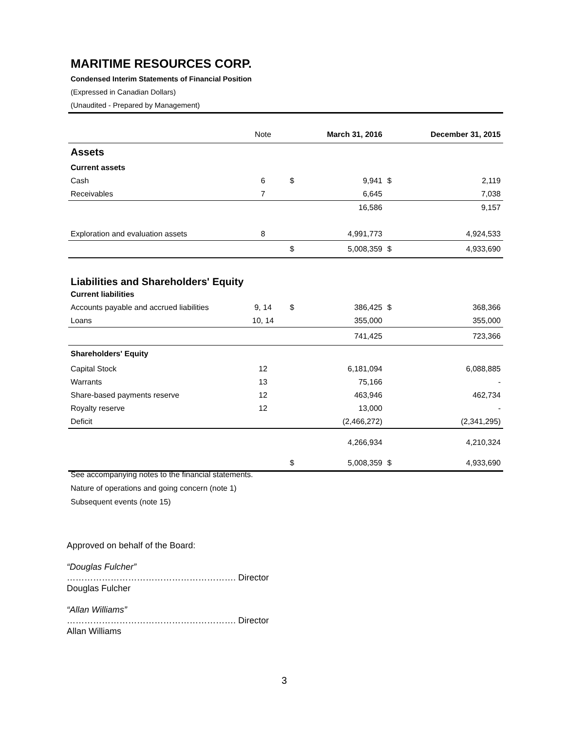MARITIME RESOURCES CORP.
Condensed Interim Statements of Financial Position
(Expressed in Canadian Dollars)
(Unaudited - Prepared by Management)
| | Note | | March 31, 2016 | | December 31, 2015 |
| --- | --- | --- | --- | --- | --- |
| Assets | | | | | |
| Current assets | | | | | |
| Cash | 6 | $ | 9,941 | $ | 2,119 |
| Receivables | 7 | | 6,645 | | 7,038 |
| | | | 16,586 | | 9,157 |
| Exploration and evaluation assets | 8 | | 4,991,773 | | 4,924,533 |
| | | $ | 5,008,359 | $ | 4,933,690 |
| Liabilities and Shareholders' Equity | | | | | |
| Current liabilities | | | | | |
| Accounts payable and accrued liabilities | 9, 14 | $ | 386,425 | $ | 368,366 |
| Loans | 10, 14 | | 355,000 | | 355,000 |
| | | | 741,425 | | 723,366 |
| Shareholders' Equity | | | | | |
| Capital Stock | 12 | | 6,181,094 | | 6,088,885 |
| Warrants | 13 | | 75,166 | | - |
| Share-based payments reserve | 12 | | 463,946 | | 462,734 |
| Royalty reserve | 12 | | 13,000 | | - |
| Deficit | | | (2,466,272) | | (2,341,295) |
| | | | 4,266,934 | | 4,210,324 |
| | | $ | 5,008,359 | $ | 4,933,690 |
See accompanying notes to the financial statements.
Nature of operations and going concern (note 1)
Subsequent events (note 15)
Approved on behalf of the Board:
“Douglas Fulcher”
…………………………………………………. Director
Douglas Fulcher
“Allan Williams”
…………………………………………………. Director
Allan Williams
3